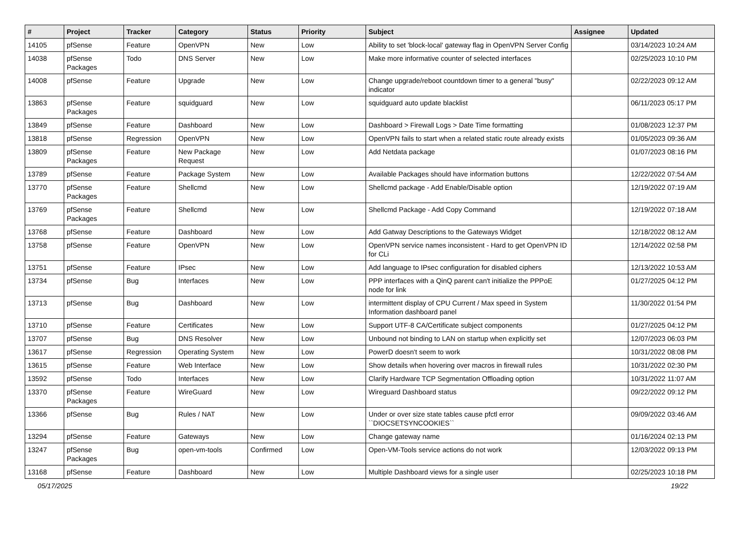| # | Project | Tracker | Category | Status | Priority | Subject | Assignee | Updated |
| --- | --- | --- | --- | --- | --- | --- | --- | --- |
| 14105 | pfSense | Feature | OpenVPN | New | Low | Ability to set 'block-local' gateway flag in OpenVPN Server Config | | 03/14/2023 10:24 AM |
| 14038 | pfSense Packages | Todo | DNS Server | New | Low | Make more informative counter of selected interfaces | | 02/25/2023 10:10 PM |
| 14008 | pfSense | Feature | Upgrade | New | Low | Change upgrade/reboot countdown timer to a general "busy" indicator | | 02/22/2023 09:12 AM |
| 13863 | pfSense Packages | Feature | squidguard | New | Low | squidguard auto update blacklist | | 06/11/2023 05:17 PM |
| 13849 | pfSense | Feature | Dashboard | New | Low | Dashboard > Firewall Logs > Date Time formatting | | 01/08/2023 12:37 PM |
| 13818 | pfSense | Regression | OpenVPN | New | Low | OpenVPN fails to start when a related static route already exists | | 01/05/2023 09:36 AM |
| 13809 | pfSense Packages | Feature | New Package Request | New | Low | Add Netdata package | | 01/07/2023 08:16 PM |
| 13789 | pfSense | Feature | Package System | New | Low | Available Packages should have information buttons | | 12/22/2022 07:54 AM |
| 13770 | pfSense Packages | Feature | Shellcmd | New | Low | Shellcmd package - Add Enable/Disable option | | 12/19/2022 07:19 AM |
| 13769 | pfSense Packages | Feature | Shellcmd | New | Low | Shellcmd Package - Add Copy Command | | 12/19/2022 07:18 AM |
| 13768 | pfSense | Feature | Dashboard | New | Low | Add Gatway Descriptions to the Gateways Widget | | 12/18/2022 08:12 AM |
| 13758 | pfSense | Feature | OpenVPN | New | Low | OpenVPN service names inconsistent - Hard to get OpenVPN ID for CLi | | 12/14/2022 02:58 PM |
| 13751 | pfSense | Feature | IPsec | New | Low | Add language to IPsec configuration for disabled ciphers | | 12/13/2022 10:53 AM |
| 13734 | pfSense | Bug | Interfaces | New | Low | PPP interfaces with a QinQ parent can't initialize the PPPoE node for link | | 01/27/2025 04:12 PM |
| 13713 | pfSense | Bug | Dashboard | New | Low | intermittent display of CPU Current / Max speed in System Information dashboard panel | | 11/30/2022 01:54 PM |
| 13710 | pfSense | Feature | Certificates | New | Low | Support UTF-8 CA/Certificate subject components | | 01/27/2025 04:12 PM |
| 13707 | pfSense | Bug | DNS Resolver | New | Low | Unbound not binding to LAN on startup when explicitly set | | 12/07/2023 06:03 PM |
| 13617 | pfSense | Regression | Operating System | New | Low | PowerD doesn't seem to work | | 10/31/2022 08:08 PM |
| 13615 | pfSense | Feature | Web Interface | New | Low | Show details when hovering over macros in firewall rules | | 10/31/2022 02:30 PM |
| 13592 | pfSense | Todo | Interfaces | New | Low | Clarify Hardware TCP Segmentation Offloading option | | 10/31/2022 11:07 AM |
| 13370 | pfSense Packages | Feature | WireGuard | New | Low | Wireguard Dashboard status | | 09/22/2022 09:12 PM |
| 13366 | pfSense | Bug | Rules / NAT | New | Low | Under or over size state tables cause pfctl error ``DIOCSETSYNCOOKIES`` | | 09/09/2022 03:46 AM |
| 13294 | pfSense | Feature | Gateways | New | Low | Change gateway name | | 01/16/2024 02:13 PM |
| 13247 | pfSense Packages | Bug | open-vm-tools | Confirmed | Low | Open-VM-Tools service actions do not work | | 12/03/2022 09:13 PM |
| 13168 | pfSense | Feature | Dashboard | New | Low | Multiple Dashboard views for a single user | | 02/25/2023 10:18 PM |
05/17/2025 19/22